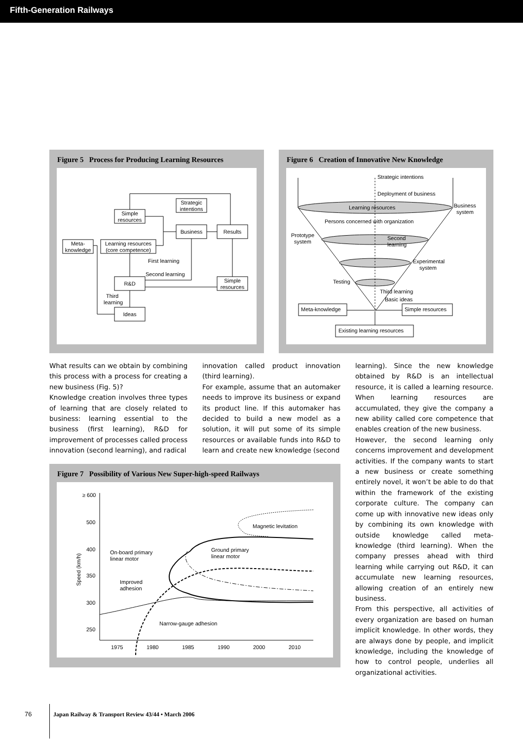Fifth-Generation Railways
Figure 5 Process for Producing Learning Resources
Simple
resources
Strategic
intentions
Business
Results
Meta-
knowledge
Learning resources
(core competence)
First learning
Second learning
R&D
Simple
resources
Third
learning
Ideas
Figure 6 Creation of Innovative New Knowledge
Strategic intentions
Deployment of business
Learning resources
Business
system
Persons concerned with organization
Prototype
system
Second
learning
Experimental
system
Testing
Third learning
Basic ideas
Meta-knowledge
Simple resources
Existing learning resources
What results can we obtain by combining this process with a process for creating a new business (Fig. 5)?
Knowledge creation involves three types of learning that are closely related to business: learning essential to the business (first learning), R&D for improvement of processes called process innovation (second learning), and radical
innovation called product innovation (third learning).
For example, assume that an automaker needs to improve its business or expand its product line. If this automaker has decided to build a new model as a solution, it will put some of its simple resources or available funds into R&D to learn and create new knowledge (second
learning). Since the new knowledge obtained by R&D is an intellectual resource, it is called a learning resource. When learning resources are accumulated, they give the company a new ability called core competence that enables creation of the new business.
However, the second learning only concerns improvement and development activities. If the company wants to start a new business or create something entirely novel, it won’t be able to do that within the framework of the existing corporate culture. The company can come up with innovative new ideas only by combining its own knowledge with outside knowledge called meta-knowledge (third learning). When the company presses ahead with third learning while carrying out R&D, it can accumulate new learning resources, allowing creation of an entirely new business.
From this perspective, all activities of every organization are based on human implicit knowledge. In other words, they are always done by people, and implicit knowledge, including the knowledge of how to control people, underlies all organizational activities.
Figure 7 Possibility of Various New Super-high-speed Railways
≥ 600
500
400
350
300
250
1975
1980
1985
1990
2000
2010
Speed (km/h)
Magnetic levitation
On-board primary
linear motor
Ground primary
linear motor
Improved
adhesion
Narrow-gauge adhesion
76 Japan Railway & Transport Review 43/44 • March 2006